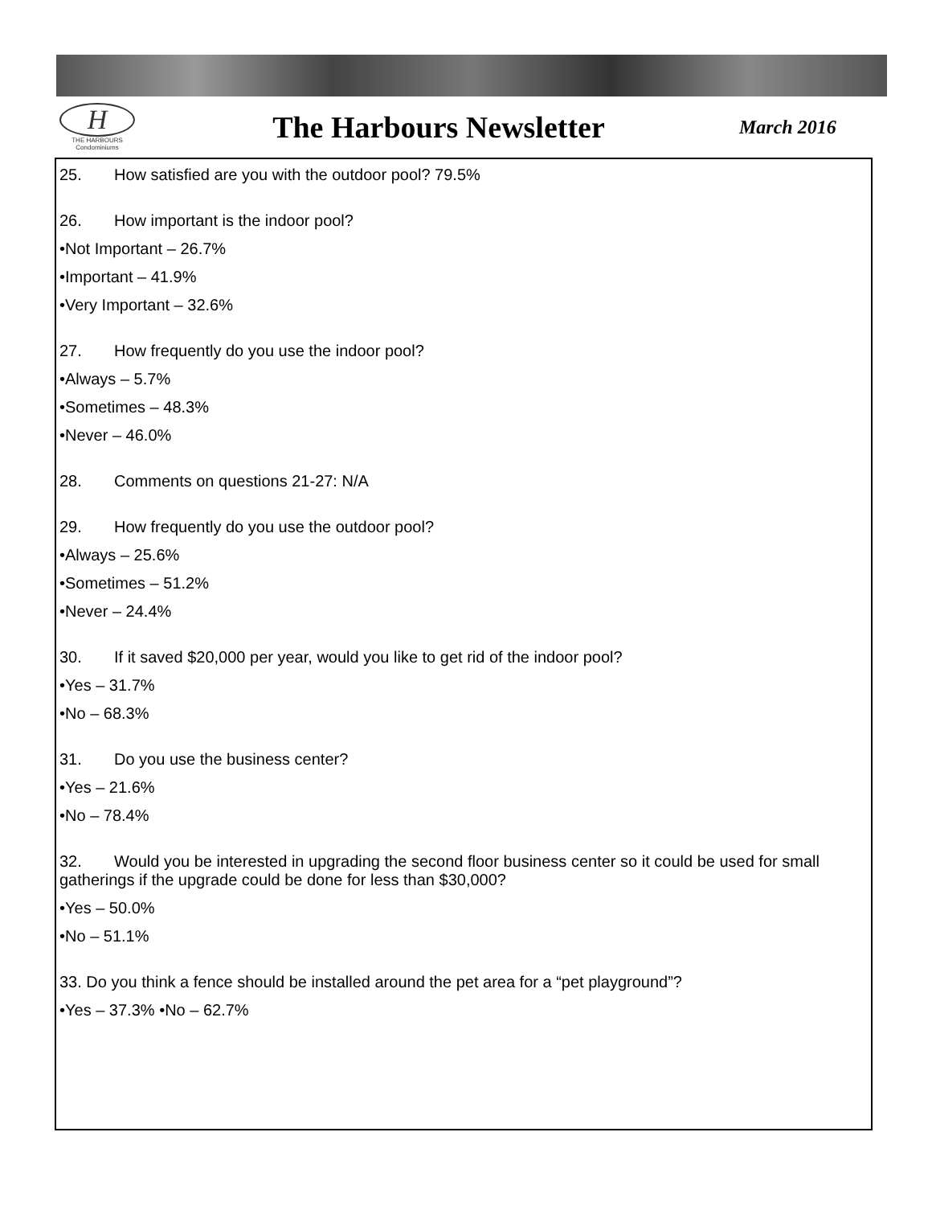H
THE HARBOURS
Condominiums
The Harbours Newsletter
March 2016
25. How satisfied are you with the outdoor pool? 79.5%
26. How important is the indoor pool?
•Not Important – 26.7%
•Important – 41.9%
•Very Important – 32.6%
27. How frequently do you use the indoor pool?
•Always – 5.7%
•Sometimes – 48.3%
•Never – 46.0%
28. Comments on questions 21-27: N/A
29. How frequently do you use the outdoor pool?
•Always – 25.6%
•Sometimes – 51.2%
•Never – 24.4%
30. If it saved $20,000 per year, would you like to get rid of the indoor pool?
•Yes – 31.7%
•No – 68.3%
31. Do you use the business center?
•Yes – 21.6%
•No – 78.4%
32. Would you be interested in upgrading the second floor business center so it could be used for small gatherings if the upgrade could be done for less than $30,000?
•Yes – 50.0%
•No – 51.1%
33. Do you think a fence should be installed around the pet area for a “pet playground”?
•Yes – 37.3% •No – 62.7%